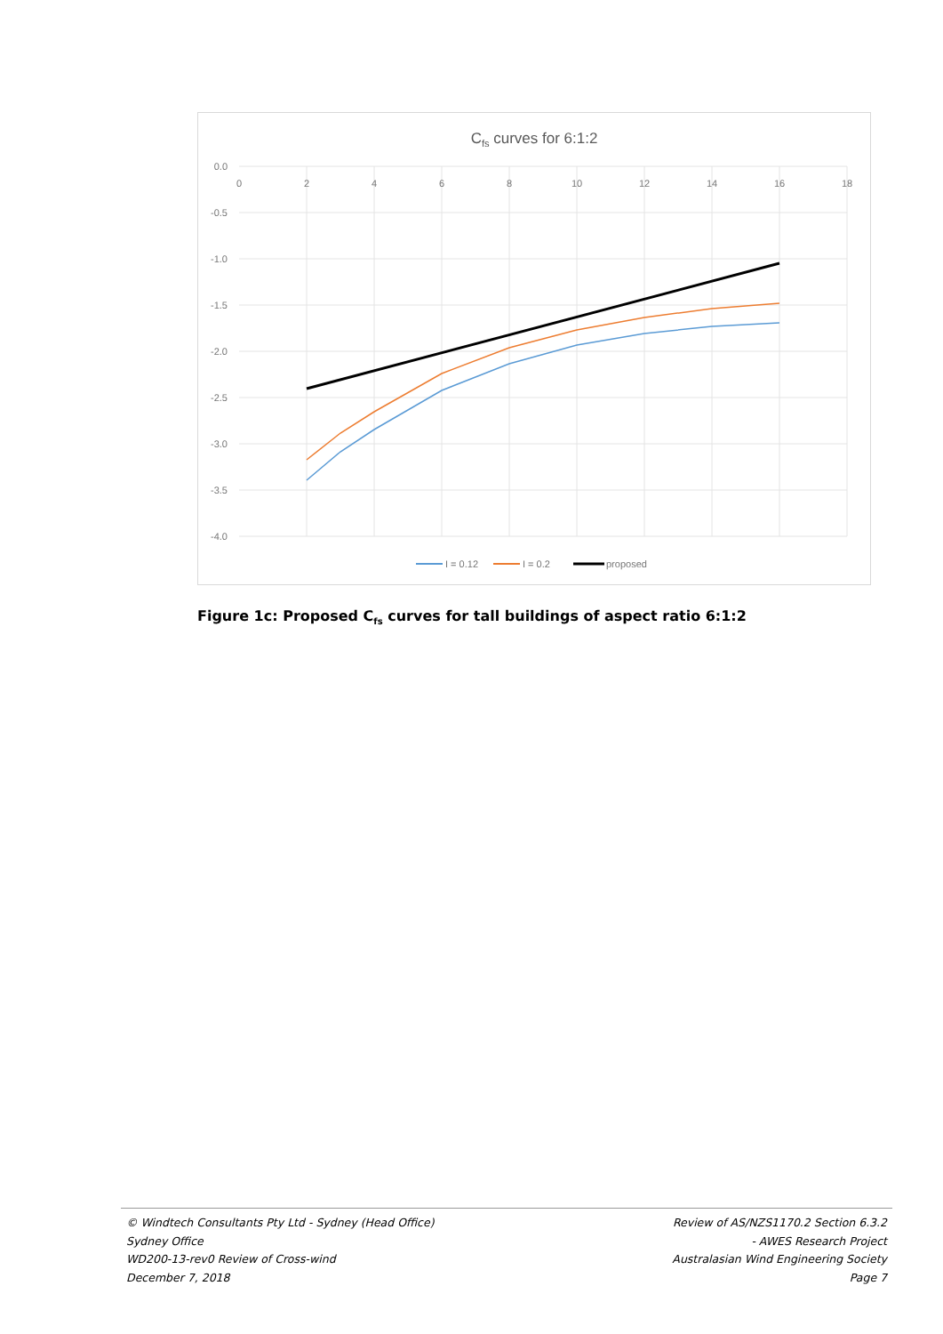Cfs curves for 6:1:2
0.0
-0.5
-1.0
-1.5
-2.0
-2.5
-3.0
-3.5
-4.0
0
2
4
6
8
10
12
14
16
18
I = 0.12
I = 0.2
proposed
Figure 1c: Proposed C<sub>fs</sub> curves for tall buildings of aspect ratio 6:1:2
© Windtech Consultants Pty Ltd - Sydney (Head Office)
Sydney Office
WD200-13-rev0 Review of Cross-wind
December 7, 2018
Review of AS/NZS1170.2 Section 6.3.2
- AWES Research Project
Australasian Wind Engineering Society
Page 7